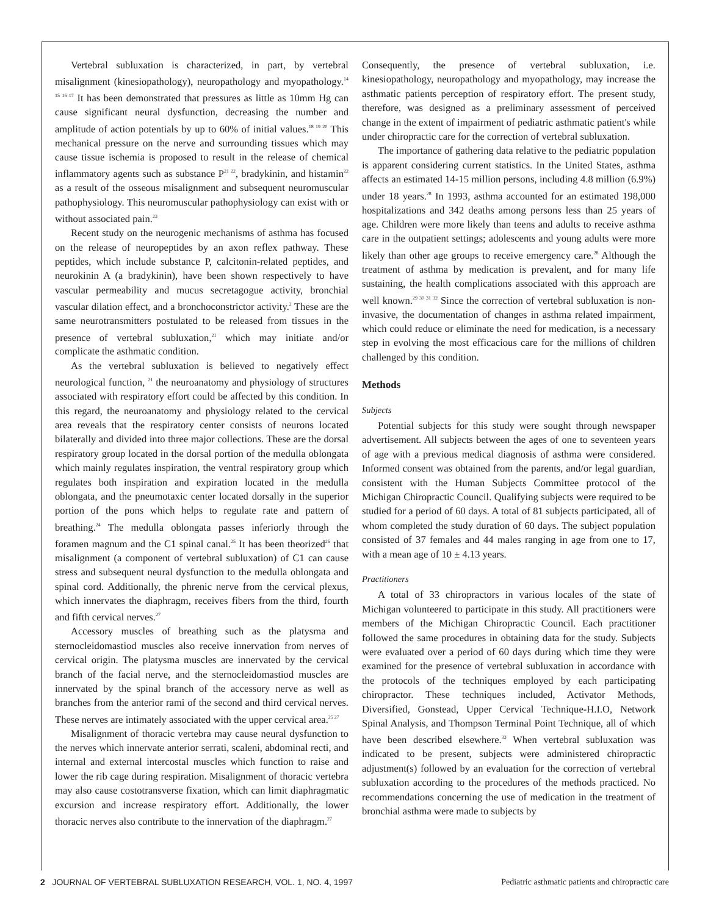Vertebral subluxation is characterized, in part, by vertebral misalignment (kinesiopathology), neuropathology and myopathology.<sup>14 15 16 17</sup> It has been demonstrated that pressures as little as 10mm Hg can cause significant neural dysfunction, decreasing the number and amplitude of action potentials by up to 60% of initial values.<sup>18 19 20</sup> This mechanical pressure on the nerve and surrounding tissues which may cause tissue ischemia is proposed to result in the release of chemical inflammatory agents such as substance P<sup>21 22</sup>, bradykinin, and histamin<sup>22</sup> as a result of the osseous misalignment and subsequent neuromuscular pathophysiology. This neuromuscular pathophysiology can exist with or without associated pain.<sup>23</sup>
Recent study on the neurogenic mechanisms of asthma has focused on the release of neuropeptides by an axon reflex pathway. These peptides, which include substance P, calcitonin-related peptides, and neurokinin A (a bradykinin), have been shown respectively to have vascular permeability and mucus secretagogue activity, bronchial vascular dilation effect, and a bronchoconstrictor activity.<sup>2</sup> These are the same neurotransmitters postulated to be released from tissues in the presence of vertebral subluxation,<sup>21</sup> which may initiate and/or complicate the asthmatic condition.
As the vertebral subluxation is believed to negatively effect neurological function, <sup>21</sup> the neuroanatomy and physiology of structures associated with respiratory effort could be affected by this condition. In this regard, the neuroanatomy and physiology related to the cervical area reveals that the respiratory center consists of neurons located bilaterally and divided into three major collections. These are the dorsal respiratory group located in the dorsal portion of the medulla oblongata which mainly regulates inspiration, the ventral respiratory group which regulates both inspiration and expiration located in the medulla oblongata, and the pneumotaxic center located dorsally in the superior portion of the pons which helps to regulate rate and pattern of breathing.<sup>24</sup> The medulla oblongata passes inferiorly through the foramen magnum and the C1 spinal canal.<sup>25</sup> It has been theorized<sup>26</sup> that misalignment (a component of vertebral subluxation) of C1 can cause stress and subsequent neural dysfunction to the medulla oblongata and spinal cord. Additionally, the phrenic nerve from the cervical plexus, which innervates the diaphragm, receives fibers from the third, fourth and fifth cervical nerves.<sup>27</sup>
Accessory muscles of breathing such as the platysma and sternocleidomastiod muscles also receive innervation from nerves of cervical origin. The platysma muscles are innervated by the cervical branch of the facial nerve, and the sternocleidomastiod muscles are innervated by the spinal branch of the accessory nerve as well as branches from the anterior rami of the second and third cervical nerves. These nerves are intimately associated with the upper cervical area.<sup>25 27</sup>
Misalignment of thoracic vertebra may cause neural dysfunction to the nerves which innervate anterior serrati, scaleni, abdominal recti, and internal and external intercostal muscles which function to raise and lower the rib cage during respiration. Misalignment of thoracic vertebra may also cause costotransverse fixation, which can limit diaphragmatic excursion and increase respiratory effort. Additionally, the lower thoracic nerves also contribute to the innervation of the diaphragm.<sup>27</sup>
Consequently, the presence of vertebral subluxation, i.e. kinesiopathology, neuropathology and myopathology, may increase the asthmatic patients perception of respiratory effort. The present study, therefore, was designed as a preliminary assessment of perceived change in the extent of impairment of pediatric asthmatic patient's while under chiropractic care for the correction of vertebral subluxation.
The importance of gathering data relative to the pediatric population is apparent considering current statistics. In the United States, asthma affects an estimated 14-15 million persons, including 4.8 million (6.9%) under 18 years.<sup>28</sup> In 1993, asthma accounted for an estimated 198,000 hospitalizations and 342 deaths among persons less than 25 years of age. Children were more likely than teens and adults to receive asthma care in the outpatient settings; adolescents and young adults were more likely than other age groups to receive emergency care.<sup>28</sup> Although the treatment of asthma by medication is prevalent, and for many life sustaining, the health complications associated with this approach are well known.<sup>29 30 31 32</sup> Since the correction of vertebral subluxation is non-invasive, the documentation of changes in asthma related impairment, which could reduce or eliminate the need for medication, is a necessary step in evolving the most efficacious care for the millions of children challenged by this condition.
Methods
Subjects
Potential subjects for this study were sought through newspaper advertisement. All subjects between the ages of one to seventeen years of age with a previous medical diagnosis of asthma were considered. Informed consent was obtained from the parents, and/or legal guardian, consistent with the Human Subjects Committee protocol of the Michigan Chiropractic Council. Qualifying subjects were required to be studied for a period of 60 days. A total of 81 subjects participated, all of whom completed the study duration of 60 days. The subject population consisted of 37 females and 44 males ranging in age from one to 17, with a mean age of 10 ± 4.13 years.
Practitioners
A total of 33 chiropractors in various locales of the state of Michigan volunteered to participate in this study. All practitioners were members of the Michigan Chiropractic Council. Each practitioner followed the same procedures in obtaining data for the study. Subjects were evaluated over a period of 60 days during which time they were examined for the presence of vertebral subluxation in accordance with the protocols of the techniques employed by each participating chiropractor. These techniques included, Activator Methods, Diversified, Gonstead, Upper Cervical Technique-H.I.O, Network Spinal Analysis, and Thompson Terminal Point Technique, all of which have been described elsewhere.<sup>33</sup> When vertebral subluxation was indicated to be present, subjects were administered chiropractic adjustment(s) followed by an evaluation for the correction of vertebral subluxation according to the procedures of the methods practiced. No recommendations concerning the use of medication in the treatment of bronchial asthma were made to subjects by
2 JOURNAL OF VERTEBRAL SUBLUXATION RESEARCH, VOL. 1, NO. 4, 1997 Pediatric asthmatic patients and chiropractic care